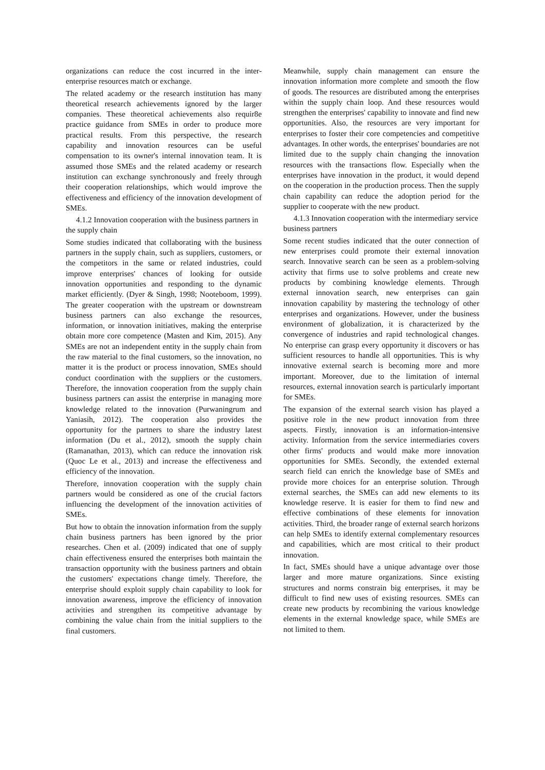organizations can reduce the cost incurred in the inter-enterprise resources match or exchange.
The related academy or the research institution has many theoretical research achievements ignored by the larger companies. These theoretical achievements also requir8e practice guidance from SMEs in order to produce more practical results. From this perspective, the research capability and innovation resources can be useful compensation to its owner's internal innovation team. It is assumed those SMEs and the related academy or research institution can exchange synchronously and freely through their cooperation relationships, which would improve the effectiveness and efficiency of the innovation development of SMEs.
4.1.2 Innovation cooperation with the business partners in the supply chain
Some studies indicated that collaborating with the business partners in the supply chain, such as suppliers, customers, or the competitors in the same or related industries, could improve enterprises' chances of looking for outside innovation opportunities and responding to the dynamic market efficiently. (Dyer & Singh, 1998; Nooteboom, 1999). The greater cooperation with the upstream or downstream business partners can also exchange the resources, information, or innovation initiatives, making the enterprise obtain more core competence (Masten and Kim, 2015). Any SMEs are not an independent entity in the supply chain from the raw material to the final customers, so the innovation, no matter it is the product or process innovation, SMEs should conduct coordination with the suppliers or the customers. Therefore, the innovation cooperation from the supply chain business partners can assist the enterprise in managing more knowledge related to the innovation (Purwaningrum and Yaniasih, 2012). The cooperation also provides the opportunity for the partners to share the industry latest information (Du et al., 2012), smooth the supply chain (Ramanathan, 2013), which can reduce the innovation risk (Quoc Le et al., 2013) and increase the effectiveness and efficiency of the innovation.
Therefore, innovation cooperation with the supply chain partners would be considered as one of the crucial factors influencing the development of the innovation activities of SMEs.
But how to obtain the innovation information from the supply chain business partners has been ignored by the prior researches. Chen et al. (2009) indicated that one of supply chain effectiveness ensured the enterprises both maintain the transaction opportunity with the business partners and obtain the customers' expectations change timely. Therefore, the enterprise should exploit supply chain capability to look for innovation awareness, improve the efficiency of innovation activities and strengthen its competitive advantage by combining the value chain from the initial suppliers to the final customers.
Meanwhile, supply chain management can ensure the innovation information more complete and smooth the flow of goods. The resources are distributed among the enterprises within the supply chain loop. And these resources would strengthen the enterprises' capability to innovate and find new opportunities. Also, the resources are very important for enterprises to foster their core competencies and competitive advantages. In other words, the enterprises' boundaries are not limited due to the supply chain changing the innovation resources with the transactions flow. Especially when the enterprises have innovation in the product, it would depend on the cooperation in the production process. Then the supply chain capability can reduce the adoption period for the supplier to cooperate with the new product.
4.1.3 Innovation cooperation with the intermediary service business partners
Some recent studies indicated that the outer connection of new enterprises could promote their external innovation search. Innovative search can be seen as a problem-solving activity that firms use to solve problems and create new products by combining knowledge elements. Through external innovation search, new enterprises can gain innovation capability by mastering the technology of other enterprises and organizations. However, under the business environment of globalization, it is characterized by the convergence of industries and rapid technological changes. No enterprise can grasp every opportunity it discovers or has sufficient resources to handle all opportunities. This is why innovative external search is becoming more and more important. Moreover, due to the limitation of internal resources, external innovation search is particularly important for SMEs.
The expansion of the external search vision has played a positive role in the new product innovation from three aspects. Firstly, innovation is an information-intensive activity. Information from the service intermediaries covers other firms' products and would make more innovation opportunities for SMEs. Secondly, the extended external search field can enrich the knowledge base of SMEs and provide more choices for an enterprise solution. Through external searches, the SMEs can add new elements to its knowledge reserve. It is easier for them to find new and effective combinations of these elements for innovation activities. Third, the broader range of external search horizons can help SMEs to identify external complementary resources and capabilities, which are most critical to their product innovation.
In fact, SMEs should have a unique advantage over those larger and more mature organizations. Since existing structures and norms constrain big enterprises, it may be difficult to find new uses of existing resources. SMEs can create new products by recombining the various knowledge elements in the external knowledge space, while SMEs are not limited to them.